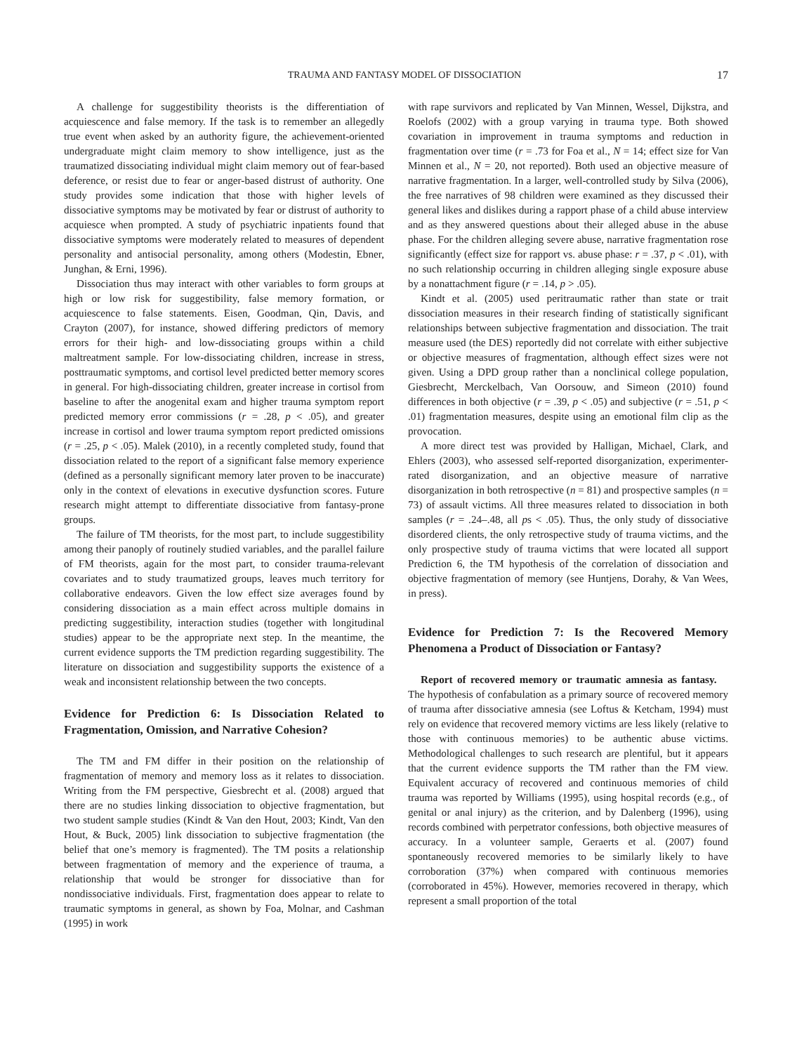TRAUMA AND FANTASY MODEL OF DISSOCIATION 17
A challenge for suggestibility theorists is the differentiation of acquiescence and false memory. If the task is to remember an allegedly true event when asked by an authority figure, the achievement-oriented undergraduate might claim memory to show intelligence, just as the traumatized dissociating individual might claim memory out of fear-based deference, or resist due to fear or anger-based distrust of authority. One study provides some indication that those with higher levels of dissociative symptoms may be motivated by fear or distrust of authority to acquiesce when prompted. A study of psychiatric inpatients found that dissociative symptoms were moderately related to measures of dependent personality and antisocial personality, among others (Modestin, Ebner, Junghan, & Erni, 1996).
Dissociation thus may interact with other variables to form groups at high or low risk for suggestibility, false memory formation, or acquiescence to false statements. Eisen, Goodman, Qin, Davis, and Crayton (2007), for instance, showed differing predictors of memory errors for their high- and low-dissociating groups within a child maltreatment sample. For low-dissociating children, increase in stress, posttraumatic symptoms, and cortisol level predicted better memory scores in general. For high-dissociating children, greater increase in cortisol from baseline to after the anogenital exam and higher trauma symptom report predicted memory error commissions (r = .28, p < .05), and greater increase in cortisol and lower trauma symptom report predicted omissions (r = .25, p < .05). Malek (2010), in a recently completed study, found that dissociation related to the report of a significant false memory experience (defined as a personally significant memory later proven to be inaccurate) only in the context of elevations in executive dysfunction scores. Future research might attempt to differentiate dissociative from fantasy-prone groups.
The failure of TM theorists, for the most part, to include suggestibility among their panoply of routinely studied variables, and the parallel failure of FM theorists, again for the most part, to consider trauma-relevant covariates and to study traumatized groups, leaves much territory for collaborative endeavors. Given the low effect size averages found by considering dissociation as a main effect across multiple domains in predicting suggestibility, interaction studies (together with longitudinal studies) appear to be the appropriate next step. In the meantime, the current evidence supports the TM prediction regarding suggestibility. The literature on dissociation and suggestibility supports the existence of a weak and inconsistent relationship between the two concepts.
Evidence for Prediction 6: Is Dissociation Related to Fragmentation, Omission, and Narrative Cohesion?
The TM and FM differ in their position on the relationship of fragmentation of memory and memory loss as it relates to dissociation. Writing from the FM perspective, Giesbrecht et al. (2008) argued that there are no studies linking dissociation to objective fragmentation, but two student sample studies (Kindt & Van den Hout, 2003; Kindt, Van den Hout, & Buck, 2005) link dissociation to subjective fragmentation (the belief that one’s memory is fragmented). The TM posits a relationship between fragmentation of memory and the experience of trauma, a relationship that would be stronger for dissociative than for nondissociative individuals. First, fragmentation does appear to relate to traumatic symptoms in general, as shown by Foa, Molnar, and Cashman (1995) in work
with rape survivors and replicated by Van Minnen, Wessel, Dijkstra, and Roelofs (2002) with a group varying in trauma type. Both showed covariation in improvement in trauma symptoms and reduction in fragmentation over time (r = .73 for Foa et al., N = 14; effect size for Van Minnen et al., N = 20, not reported). Both used an objective measure of narrative fragmentation. In a larger, well-controlled study by Silva (2006), the free narratives of 98 children were examined as they discussed their general likes and dislikes during a rapport phase of a child abuse interview and as they answered questions about their alleged abuse in the abuse phase. For the children alleging severe abuse, narrative fragmentation rose significantly (effect size for rapport vs. abuse phase: r = .37, p < .01), with no such relationship occurring in children alleging single exposure abuse by a nonattachment figure (r = .14, p > .05).
Kindt et al. (2005) used peritraumatic rather than state or trait dissociation measures in their research finding of statistically significant relationships between subjective fragmentation and dissociation. The trait measure used (the DES) reportedly did not correlate with either subjective or objective measures of fragmentation, although effect sizes were not given. Using a DPD group rather than a nonclinical college population, Giesbrecht, Merckelbach, Van Oorsouw, and Simeon (2010) found differences in both objective (r = .39, p < .05) and subjective (r = .51, p < .01) fragmentation measures, despite using an emotional film clip as the provocation.
A more direct test was provided by Halligan, Michael, Clark, and Ehlers (2003), who assessed self-reported disorganization, experimenter-rated disorganization, and an objective measure of narrative disorganization in both retrospective (n = 81) and prospective samples (n = 73) of assault victims. All three measures related to dissociation in both samples (r = .24–.48, all ps < .05). Thus, the only study of dissociative disordered clients, the only retrospective study of trauma victims, and the only prospective study of trauma victims that were located all support Prediction 6, the TM hypothesis of the correlation of dissociation and objective fragmentation of memory (see Huntjens, Dorahy, & Van Wees, in press).
Evidence for Prediction 7: Is the Recovered Memory Phenomena a Product of Dissociation or Fantasy?
Report of recovered memory or traumatic amnesia as fantasy. The hypothesis of confabulation as a primary source of recovered memory of trauma after dissociative amnesia (see Loftus & Ketcham, 1994) must rely on evidence that recovered memory victims are less likely (relative to those with continuous memories) to be authentic abuse victims. Methodological challenges to such research are plentiful, but it appears that the current evidence supports the TM rather than the FM view. Equivalent accuracy of recovered and continuous memories of child trauma was reported by Williams (1995), using hospital records (e.g., of genital or anal injury) as the criterion, and by Dalenberg (1996), using records combined with perpetrator confessions, both objective measures of accuracy. In a volunteer sample, Geraerts et al. (2007) found spontaneously recovered memories to be similarly likely to have corroboration (37%) when compared with continuous memories (corroborated in 45%). However, memories recovered in therapy, which represent a small proportion of the total